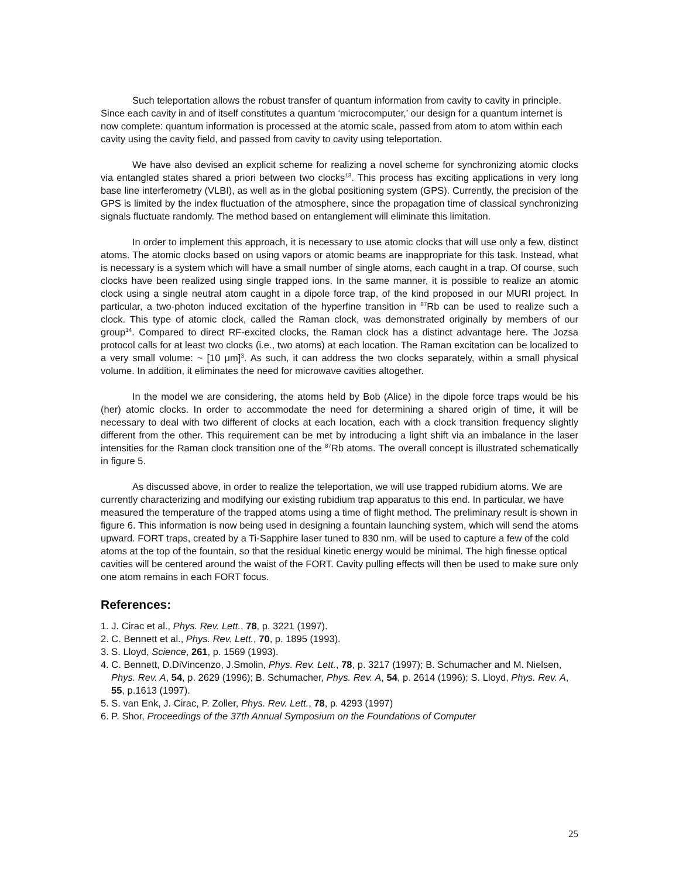Such teleportation allows the robust transfer of quantum information from cavity to cavity in principle. Since each cavity in and of itself constitutes a quantum ‘microcomputer,’ our design for a quantum internet is now complete: quantum information is processed at the atomic scale, passed from atom to atom within each cavity using the cavity field, and passed from cavity to cavity using teleportation.
We have also devised an explicit scheme for realizing a novel scheme for synchronizing atomic clocks via entangled states shared a priori between two clocks<sup>13</sup>. This process has exciting applications in very long base line interferometry (VLBI), as well as in the global positioning system (GPS). Currently, the precision of the GPS is limited by the index fluctuation of the atmosphere, since the propagation time of classical synchronizing signals fluctuate randomly. The method based on entanglement will eliminate this limitation.
In order to implement this approach, it is necessary to use atomic clocks that will use only a few, distinct atoms. The atomic clocks based on using vapors or atomic beams are inappropriate for this task. Instead, what is necessary is a system which will have a small number of single atoms, each caught in a trap. Of course, such clocks have been realized using single trapped ions. In the same manner, it is possible to realize an atomic clock using a single neutral atom caught in a dipole force trap, of the kind proposed in our MURI project. In particular, a two-photon induced excitation of the hyperfine transition in <sup>87</sup>Rb can be used to realize such a clock. This type of atomic clock, called the Raman clock, was demonstrated originally by members of our group<sup>14</sup>. Compared to direct RF-excited clocks, the Raman clock has a distinct advantage here. The Jozsa protocol calls for at least two clocks (i.e., two atoms) at each location. The Raman excitation can be localized to a very small volume: ~ [10 μm]<sup>3</sup>. As such, it can address the two clocks separately, within a small physical volume. In addition, it eliminates the need for microwave cavities altogether.
In the model we are considering, the atoms held by Bob (Alice) in the dipole force traps would be his (her) atomic clocks. In order to accommodate the need for determining a shared origin of time, it will be necessary to deal with two different of clocks at each location, each with a clock transition frequency slightly different from the other. This requirement can be met by introducing a light shift via an imbalance in the laser intensities for the Raman clock transition one of the <sup>87</sup>Rb atoms. The overall concept is illustrated schematically in figure 5.
As discussed above, in order to realize the teleportation, we will use trapped rubidium atoms. We are currently characterizing and modifying our existing rubidium trap apparatus to this end. In particular, we have measured the temperature of the trapped atoms using a time of flight method. The preliminary result is shown in figure 6. This information is now being used in designing a fountain launching system, which will send the atoms upward. FORT traps, created by a Ti-Sapphire laser tuned to 830 nm, will be used to capture a few of the cold atoms at the top of the fountain, so that the residual kinetic energy would be minimal. The high finesse optical cavities will be centered around the waist of the FORT. Cavity pulling effects will then be used to make sure only one atom remains in each FORT focus.
References:
1. J. Cirac et al., Phys. Rev. Lett., 78, p. 3221 (1997).
2. C. Bennett et al., Phys. Rev. Lett., 70, p. 1895 (1993).
3. S. Lloyd, Science, 261, p. 1569 (1993).
4. C. Bennett, D.DiVincenzo, J.Smolin, Phys. Rev. Lett., 78, p. 3217 (1997); B. Schumacher and M. Nielsen, Phys. Rev. A, 54, p. 2629 (1996); B. Schumacher, Phys. Rev. A, 54, p. 2614 (1996); S. Lloyd, Phys. Rev. A, 55, p.1613 (1997).
5. S. van Enk, J. Cirac, P. Zoller, Phys. Rev. Lett., 78, p. 4293 (1997)
6. P. Shor, Proceedings of the 37th Annual Symposium on the Foundations of Computer
25